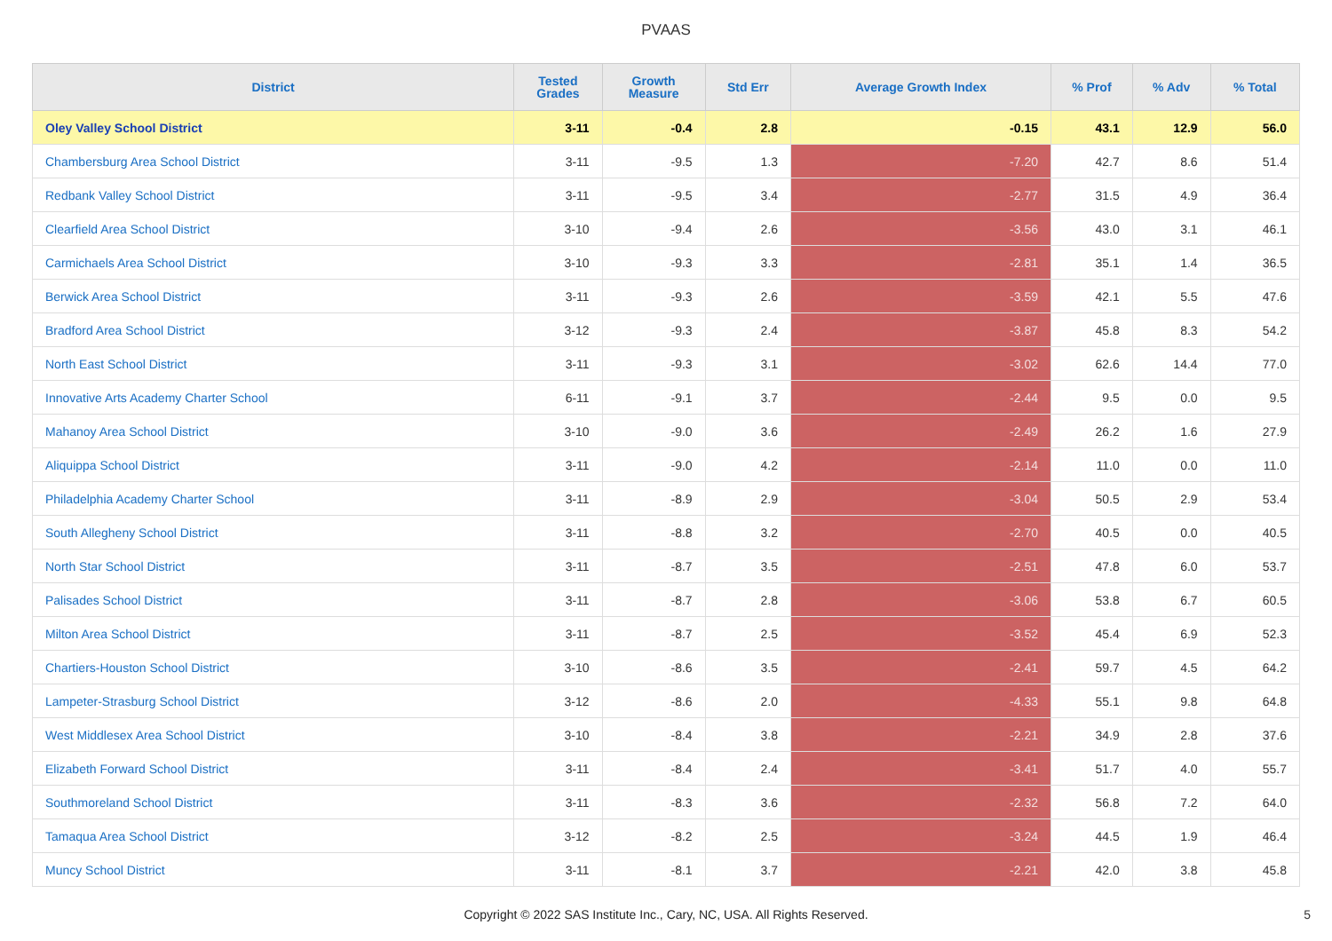PVAAS
| District | Tested Grades | Growth Measure | Std Err | Average Growth Index | % Prof | % Adv | % Total |
| --- | --- | --- | --- | --- | --- | --- | --- |
| Oley Valley School District | 3-11 | -0.4 | 2.8 | -0.15 | 43.1 | 12.9 | 56.0 |
| Chambersburg Area School District | 3-11 | -9.5 | 1.3 | -7.20 | 42.7 | 8.6 | 51.4 |
| Redbank Valley School District | 3-11 | -9.5 | 3.4 | -2.77 | 31.5 | 4.9 | 36.4 |
| Clearfield Area School District | 3-10 | -9.4 | 2.6 | -3.56 | 43.0 | 3.1 | 46.1 |
| Carmichaels Area School District | 3-10 | -9.3 | 3.3 | -2.81 | 35.1 | 1.4 | 36.5 |
| Berwick Area School District | 3-11 | -9.3 | 2.6 | -3.59 | 42.1 | 5.5 | 47.6 |
| Bradford Area School District | 3-12 | -9.3 | 2.4 | -3.87 | 45.8 | 8.3 | 54.2 |
| North East School District | 3-11 | -9.3 | 3.1 | -3.02 | 62.6 | 14.4 | 77.0 |
| Innovative Arts Academy Charter School | 6-11 | -9.1 | 3.7 | -2.44 | 9.5 | 0.0 | 9.5 |
| Mahanoy Area School District | 3-10 | -9.0 | 3.6 | -2.49 | 26.2 | 1.6 | 27.9 |
| Aliquippa School District | 3-11 | -9.0 | 4.2 | -2.14 | 11.0 | 0.0 | 11.0 |
| Philadelphia Academy Charter School | 3-11 | -8.9 | 2.9 | -3.04 | 50.5 | 2.9 | 53.4 |
| South Allegheny School District | 3-11 | -8.8 | 3.2 | -2.70 | 40.5 | 0.0 | 40.5 |
| North Star School District | 3-11 | -8.7 | 3.5 | -2.51 | 47.8 | 6.0 | 53.7 |
| Palisades School District | 3-11 | -8.7 | 2.8 | -3.06 | 53.8 | 6.7 | 60.5 |
| Milton Area School District | 3-11 | -8.7 | 2.5 | -3.52 | 45.4 | 6.9 | 52.3 |
| Chartiers-Houston School District | 3-10 | -8.6 | 3.5 | -2.41 | 59.7 | 4.5 | 64.2 |
| Lampeter-Strasburg School District | 3-12 | -8.6 | 2.0 | -4.33 | 55.1 | 9.8 | 64.8 |
| West Middlesex Area School District | 3-10 | -8.4 | 3.8 | -2.21 | 34.9 | 2.8 | 37.6 |
| Elizabeth Forward School District | 3-11 | -8.4 | 2.4 | -3.41 | 51.7 | 4.0 | 55.7 |
| Southmoreland School District | 3-11 | -8.3 | 3.6 | -2.32 | 56.8 | 7.2 | 64.0 |
| Tamaqua Area School District | 3-12 | -8.2 | 2.5 | -3.24 | 44.5 | 1.9 | 46.4 |
| Muncy School District | 3-11 | -8.1 | 3.7 | -2.21 | 42.0 | 3.8 | 45.8 |
Copyright © 2022 SAS Institute Inc., Cary, NC, USA. All Rights Reserved.
5